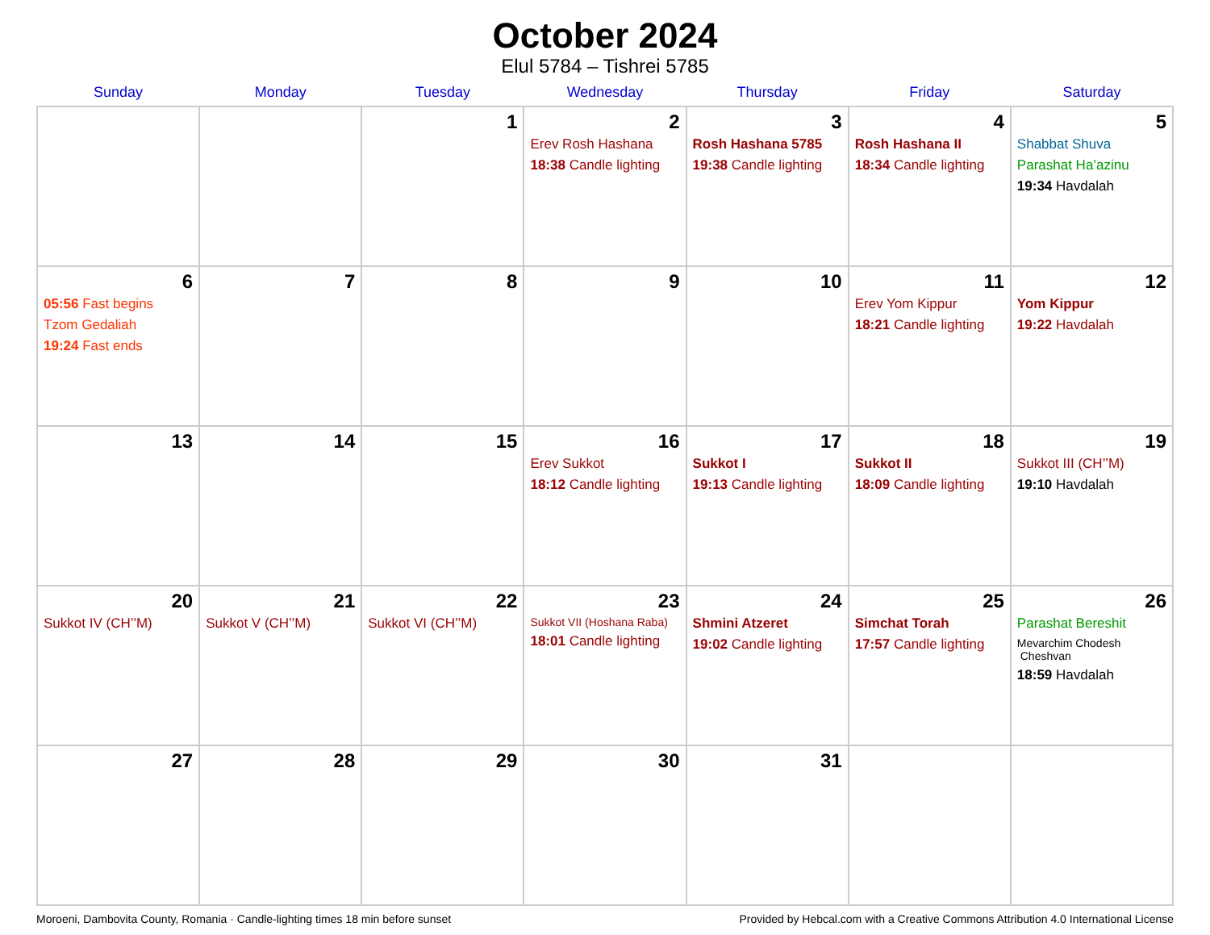October 2024
Elul 5784 – Tishrei 5785
| Sunday | Monday | Tuesday | Wednesday | Thursday | Friday | Saturday |
| --- | --- | --- | --- | --- | --- | --- |
| | | 1 | 2 Erev Rosh Hashana 18:38 Candle lighting | 3 Rosh Hashana 5785 19:38 Candle lighting | 4 Rosh Hashana II 18:34 Candle lighting | 5 Shabbat Shuva Parashat Ha’azinu 19:34 Havdalah |
| 6 05:56 Fast begins Tzom Gedaliah 19:24 Fast ends | 7 | 8 | 9 | 10 | 11 Erev Yom Kippur 18:21 Candle lighting | 12 Yom Kippur 19:22 Havdalah |
| 13 | 14 | 15 | 16 Erev Sukkot 18:12 Candle lighting | 17 Sukkot I 19:13 Candle lighting | 18 Sukkot II 18:09 Candle lighting | 19 Sukkot III (CH’’M) 19:10 Havdalah |
| 20 Sukkot IV (CH’’M) | 21 Sukkot V (CH’’M) | 22 Sukkot VI (CH’’M) | 23 Sukkot VII (Hoshana Raba) 18:01 Candle lighting | 24 Shmini Atzeret 19:02 Candle lighting | 25 Simchat Torah 17:57 Candle lighting | 26 Parashat Bereshit Mevarchim Chodesh Cheshvan 18:59 Havdalah |
| 27 | 28 | 29 | 30 | 31 | | |
Moroeni, Dambovita County, Romania · Candle-lighting times 18 min before sunset Provided by Hebcal.com with a Creative Commons Attribution 4.0 International License